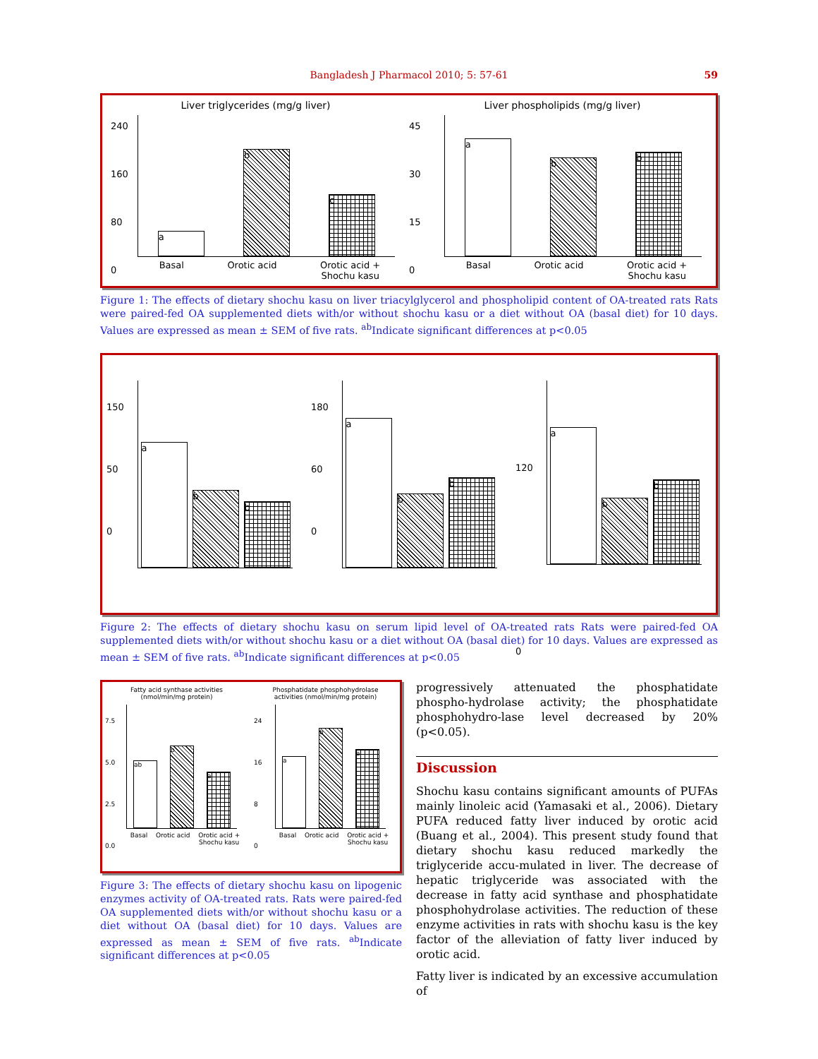Bangladesh J Pharmacol 2010; 5: 57-61 59
Liver triglycerides (mg/g liver)
240
160
80
0
a
b
c
Basal Orotic acid Orotic acid +
Shochu kasu
Liver phospholipids (mg/g liver)
45
30
15
0
a
b
b
Basal Orotic acid Orotic acid +
Shochu kasu
Figure 1: The effects of dietary shochu kasu on liver triacylglycerol and phospholipid content of OA-treated rats Rats were paired-fed OA supplemented diets with/or without shochu kasu or a diet without OA (basal diet) for 10 days. Values are expressed as mean ± SEM of five rats. <sup>ab</sup>Indicate significant differences at p<0.05
150
50
0
a
b
b
180
60
0
a
b
b
120
0
a
b
b
Figure 2: The effects of dietary shochu kasu on serum lipid level of OA-treated rats Rats were paired-fed OA supplemented diets with/or without shochu kasu or a diet without OA (basal diet) for 10 days. Values are expressed as mean ± SEM of five rats. <sup>ab</sup>Indicate significant differences at p<0.05
Fatty acid synthase activities
(nmol/min/mg protein)
7.5
5.0
2.5
0.0
ab
b
a
Basal Orotic acid Orotic acid +
Shochu kasu
Phosphatidate phosphohydrolase
activities (nmol/min/mg protein)
24
16
8
0
a
b
a
Basal Orotic acid Orotic acid +
Shochu kasu
Figure 3: The effects of dietary shochu kasu on lipogenic enzymes activity of OA-treated rats. Rats were paired-fed OA supplemented diets with/or without shochu kasu or a diet without OA (basal diet) for 10 days. Values are expressed as mean ± SEM of five rats. <sup>ab</sup>Indicate significant differences at p<0.05
progressively attenuated the phosphatidate phospho-hydrolase activity; the phosphatidate phosphohydro-lase level decreased by 20% (p<0.05).
Discussion
Shochu kasu contains significant amounts of PUFAs mainly linoleic acid (Yamasaki et al., 2006). Dietary PUFA reduced fatty liver induced by orotic acid (Buang et al., 2004). This present study found that dietary shochu kasu reduced markedly the triglyceride accu-mulated in liver. The decrease of hepatic triglyceride was associated with the decrease in fatty acid synthase and phosphatidate phosphohydrolase activities. The reduction of these enzyme activities in rats with shochu kasu is the key factor of the alleviation of fatty liver induced by orotic acid.
Fatty liver is indicated by an excessive accumulation of